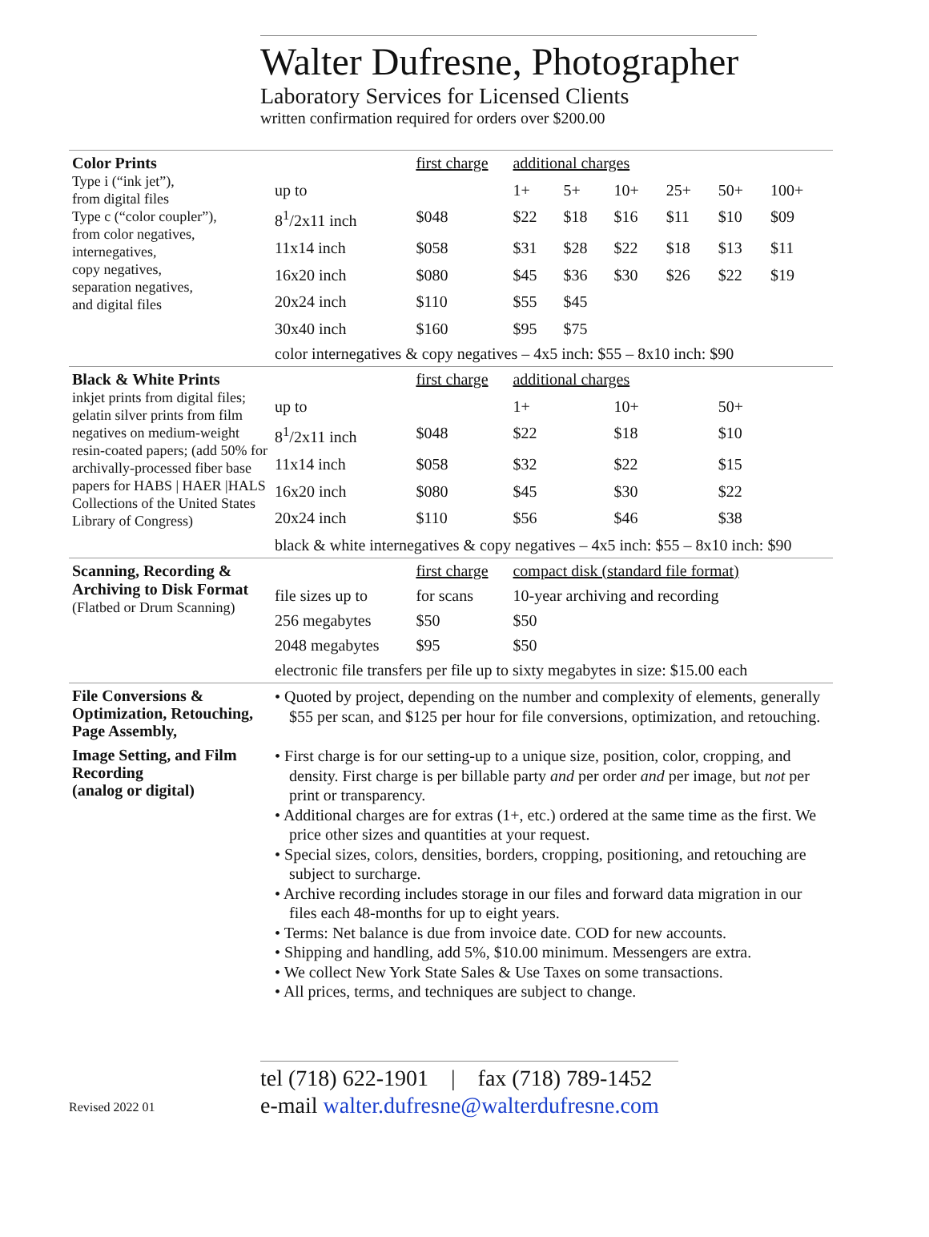Walter Dufresne, Photographer
Laboratory Services for Licensed Clients
written confirmation required for orders over $200.00
| Color Prints Type i (“ink jet”), from digital files Type c (“color coupler”), from color negatives, internegatives, copy negatives, separation negatives, and digital files | | first charge | additional charges | | | | | |
| | up to | | 1+ | 5+ | 10+ | 25+ | 50+ | 100+ |
| | 8<sup>1</sup>/2x11 inch | $048 | $22 | $18 | $16 | $11 | $10 | $09 |
| | 11x14 inch | $058 | $31 | $28 | $22 | $18 | $13 | $11 |
| | 16x20 inch | $080 | $45 | $36 | $30 | $26 | $22 | $19 |
| | 20x24 inch | $110 | $55 | $45 | | | | |
| | 30x40 inch | $160 | $95 | $75 | | | | |
| | color internegatives & copy negatives – 4x5 inch: $55 – 8x10 inch: $90 | | | | | | | |
| Black & White Prints inkjet prints from digital files; gelatin silver prints from film negatives on medium-weight resin-coated papers; (add 50% for archivally-processed fiber base papers for HABS / HAER /HALS Collections of the United States Library of Congress) | | first charge | additional charges | | | | | |
| | up to | | 1+ | | 10+ | | 50+ | |
| | 8<sup>1</sup>/2x11 inch | $048 | $22 | | $18 | | $10 | |
| | 11x14 inch | $058 | $32 | | $22 | | $15 | |
| | 16x20 inch | $080 | $45 | | $30 | | $22 | |
| | 20x24 inch | $110 | $56 | | $46 | | $38 | |
| | black & white internegatives & copy negatives – 4x5 inch: $55 – 8x10 inch: $90 | | | | | | | |
| Scanning, Recording & Archiving to Disk Format (Flatbed or Drum Scanning) | | first charge | compact disk (standard file format) | | | | | |
| | file sizes up to | for scans | 10-year archiving and recording | | | | | |
| | 256 megabytes | $50 | $50 | | | | | |
| | 2048 megabytes | $95 | $50 | | | | | |
| | electronic file transfers per file up to sixty megabytes in size: $15.00 each | | | | | | | |
| File Conversions & Optimization, Retouching, Page Assembly, | • Quoted by project, depending on the number and complexity of elements, generally $55 per scan, and $125 per hour for file conversions, optimization, and retouching. | | | | | | | |
| Image Setting, and Film Recording (analog or digital) | • First charge is for our setting-up to a unique size, position, color, cropping, and density. First charge is per billable party and per order and per image, but not per print or transparency. • Additional charges are for extras (1+, etc.) ordered at the same time as the first. We price other sizes and quantities at your request. • Special sizes, colors, densities, borders, cropping, positioning, and retouching are subject to surcharge. • Archive recording includes storage in our files and forward data migration in our files each 48-months for up to eight years. • Terms: Net balance is due from invoice date. COD for new accounts. • Shipping and handling, add 5%, $10.00 minimum. Messengers are extra. • We collect New York State Sales & Use Taxes on some transactions. • All prices, terms, and techniques are subject to change. | | | | | | | |
Revised 2022 01
tel (718) 622-1901 | fax (718) 789-1452
e-mail walter.dufresne@walterdufresne.com